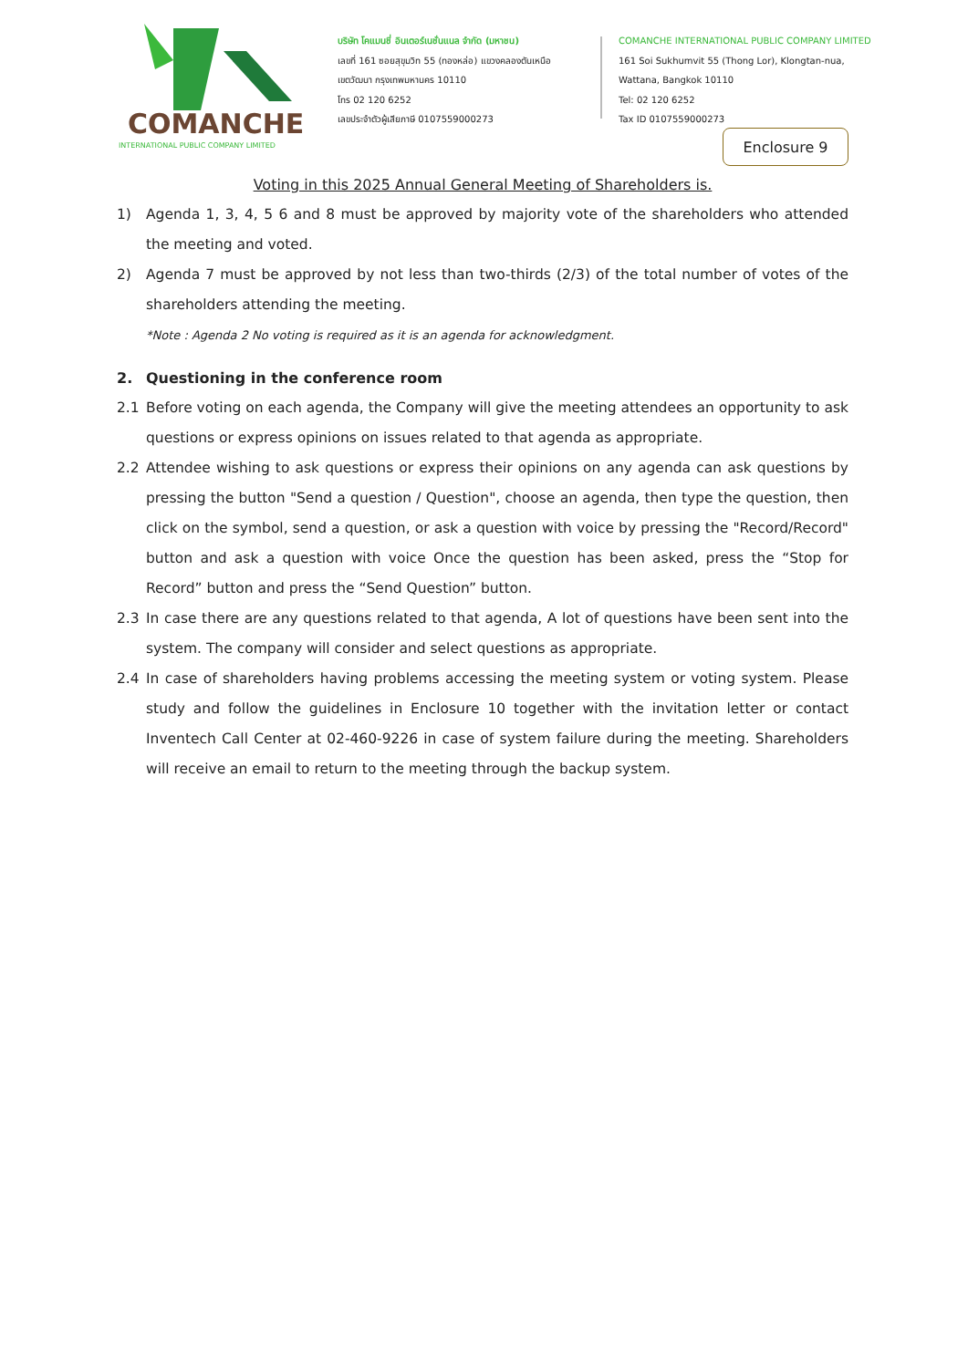COMANCHE
INTERNATIONAL PUBLIC COMPANY LIMITED
บริษัท โคแมนชี่ อินเตอร์เนชั่นแนล จำกัด (มหาชน)
เลขที่ 161 ซอยสุขุมวิท 55 (ทองหล่อ) แขวงคลองตันเหนือ
เขตวัฒนา กรุงเทพมหานคร 10110
โทร 02 120 6252
เลขประจำตัวผู้เสียภาษี 0107559000273
COMANCHE INTERNATIONAL PUBLIC COMPANY LIMITED
161 Soi Sukhumvit 55 (Thong Lor), Klongtan-nua,
Wattana, Bangkok 10110
Tel: 02 120 6252
Tax ID 0107559000273
Enclosure 9
Voting in this 2025 Annual General Meeting of Shareholders is.
1) Agenda 1, 3, 4, 5 6 and 8 must be approved by majority vote of the shareholders who attended the meeting and voted.
2) Agenda 7 must be approved by not less than two-thirds (2/3) of the total number of votes of the shareholders attending the meeting.
*Note : Agenda 2 No voting is required as it is an agenda for acknowledgment.
2. Questioning in the conference room
2.1 Before voting on each agenda, the Company will give the meeting attendees an opportunity to ask questions or express opinions on issues related to that agenda as appropriate.
2.2 Attendee wishing to ask questions or express their opinions on any agenda can ask questions by pressing the button "Send a question / Question", choose an agenda, then type the question, then click on the symbol, send a question, or ask a question with voice by pressing the "Record/Record" button and ask a question with voice Once the question has been asked, press the “Stop for Record” button and press the “Send Question” button.
2.3 In case there are any questions related to that agenda, A lot of questions have been sent into the system. The company will consider and select questions as appropriate.
2.4 In case of shareholders having problems accessing the meeting system or voting system. Please study and follow the guidelines in Enclosure 10 together with the invitation letter or contact Inventech Call Center at 02-460-9226 in case of system failure during the meeting. Shareholders will receive an email to return to the meeting through the backup system.